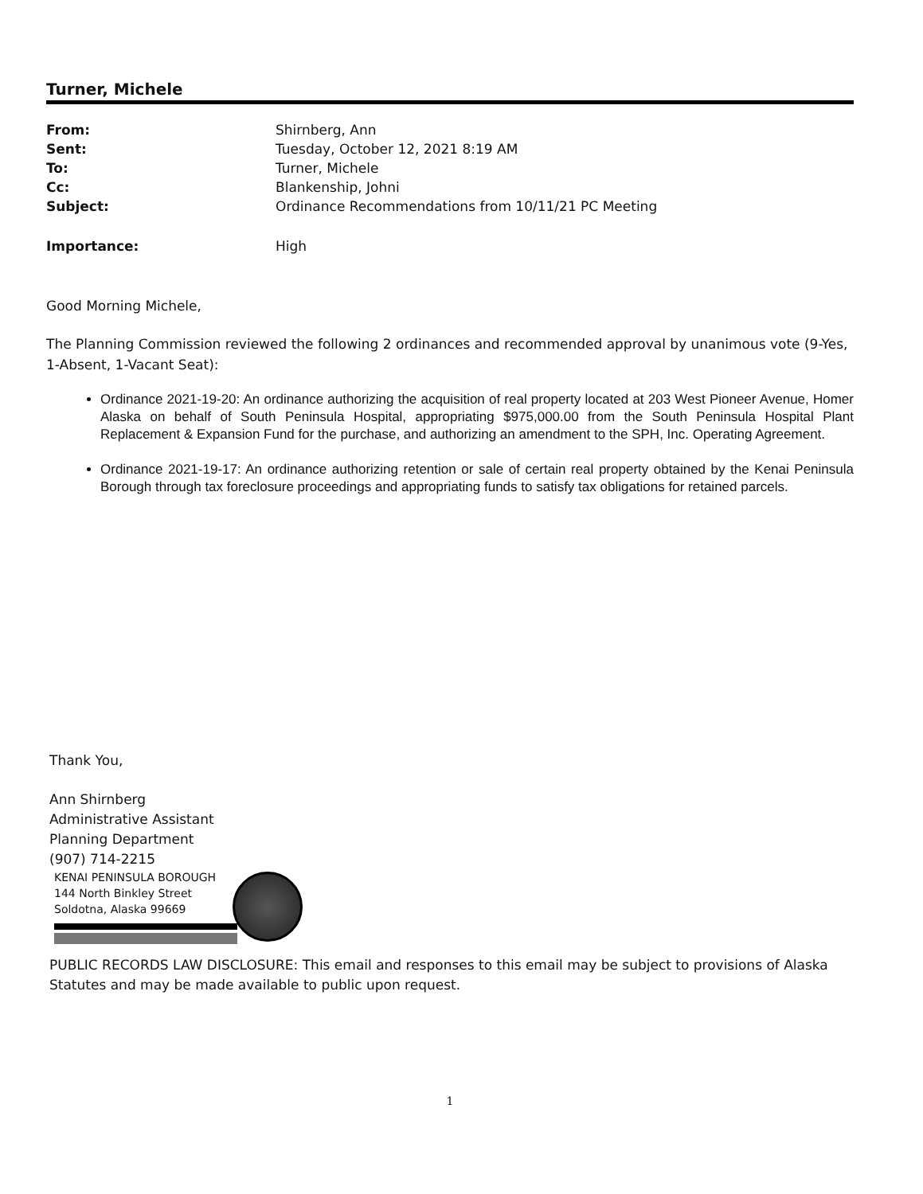Turner, Michele
| From: | Shirnberg, Ann |
| Sent: | Tuesday, October 12, 2021 8:19 AM |
| To: | Turner, Michele |
| Cc: | Blankenship, Johni |
| Subject: | Ordinance Recommendations from 10/11/21 PC Meeting |
| Importance: | High |
Good Morning Michele,
The Planning Commission reviewed the following 2 ordinances and recommended approval by unanimous vote (9-Yes, 1-Absent, 1-Vacant Seat):
Ordinance 2021-19-20: An ordinance authorizing the acquisition of real property located at 203 West Pioneer Avenue, Homer Alaska on behalf of South Peninsula Hospital, appropriating $975,000.00 from the South Peninsula Hospital Plant Replacement & Expansion Fund for the purchase, and authorizing an amendment to the SPH, Inc. Operating Agreement.
Ordinance 2021-19-17: An ordinance authorizing retention or sale of certain real property obtained by the Kenai Peninsula Borough through tax foreclosure proceedings and appropriating funds to satisfy tax obligations for retained parcels.
Thank You,
Ann Shirnberg
Administrative Assistant
Planning Department
(907) 714-2215
KENAI PENINSULA BOROUGH
144 North Binkley Street
Soldotna, Alaska 99669
PUBLIC RECORDS LAW DISCLOSURE: This email and responses to this email may be subject to provisions of Alaska Statutes and may be made available to public upon request.
1